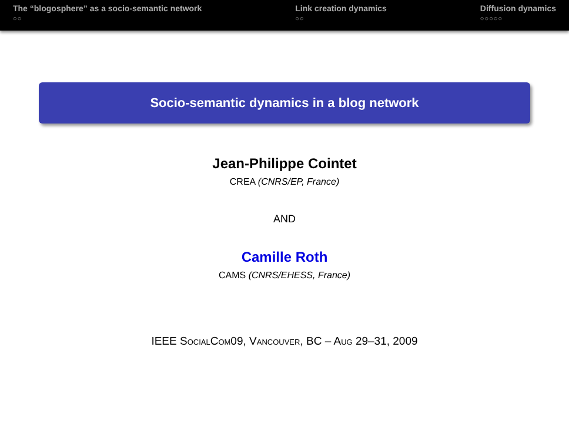The “blogosphere” as a socio-semantic network
○○
Link creation dynamics
○○
Diffusion dynamics
○○○○○
Socio-semantic dynamics in a blog network
Jean-Philippe Cointet
CREA (CNRS/EP, France)
AND
Camille Roth
CAMS (CNRS/EHESS, France)
IEEE SOCIALCOM09, VANCOUVER, BC – AUG 29–31, 2009